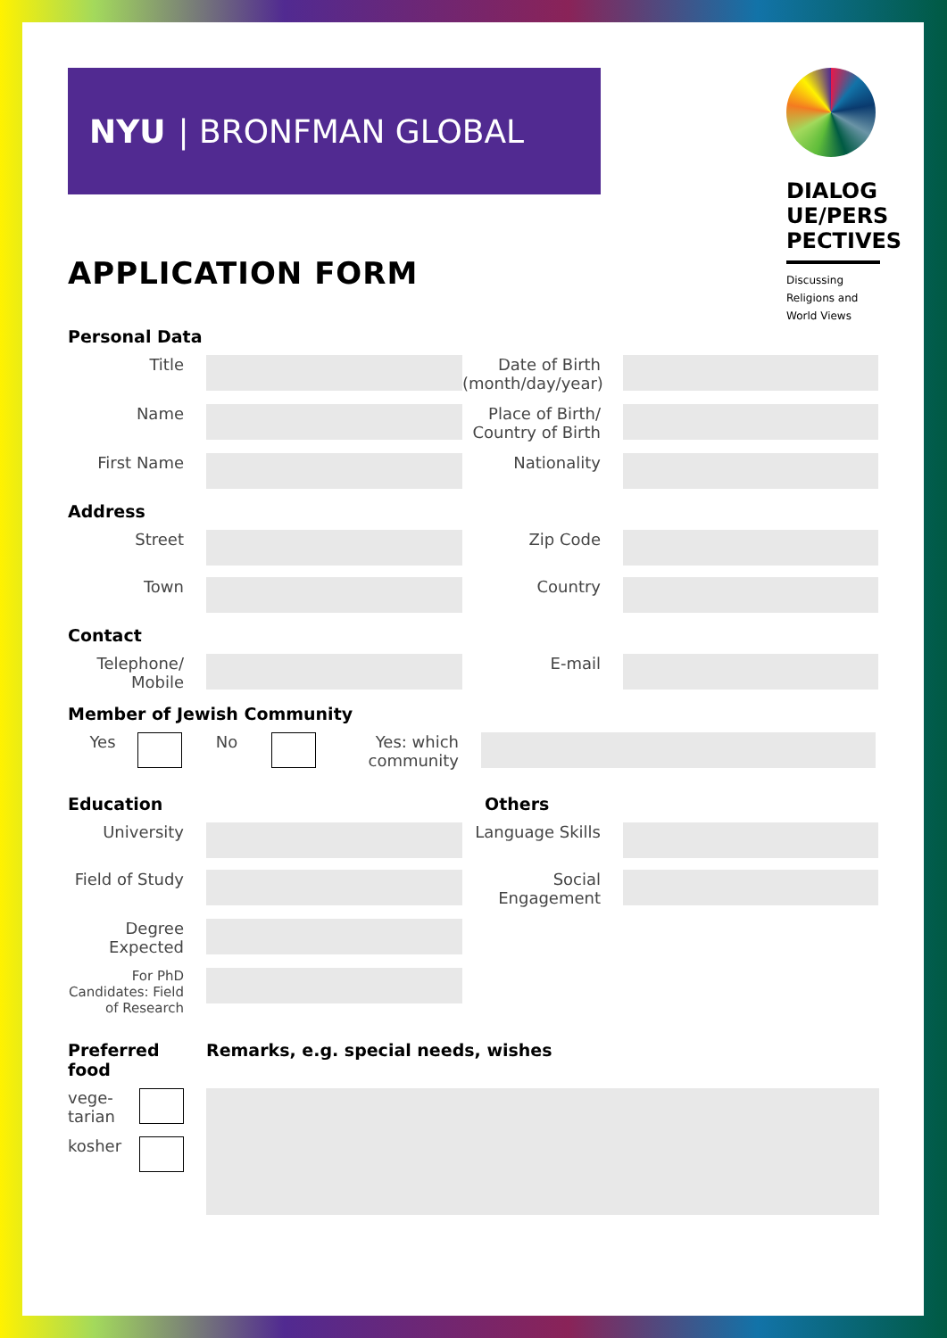NYU | BRONFMAN GLOBAL
DIALOG UE/PERS PECTIVES
Discussing Religions and World Views
APPLICATION FORM
Personal Data
Title Date of Birth (month/day/year)
Name Place of Birth/ Country of Birth
First Name Nationality
Address
Street Zip Code
Town Country
Contact
Telephone/ Mobile
E-mail
Member of Jewish Community
Yes No Yes: which community
Education Others
University Language Skills
Field of Study
Social Engagement
Degree Expected
For PhD Candidates: Field of Research
Preferred food
Remarks, e.g. special needs, wishes
vege-tarian
kosher